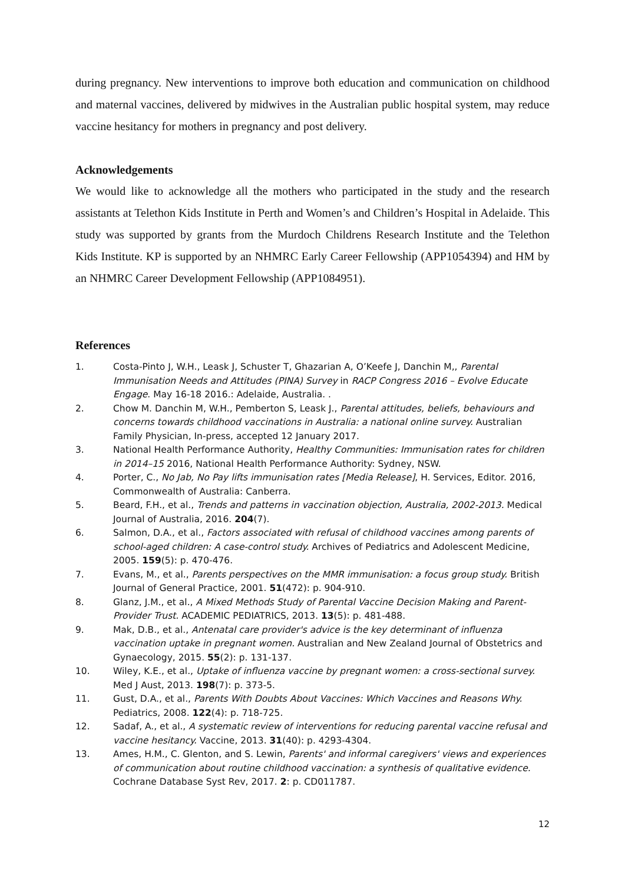during pregnancy. New interventions to improve both education and communication on childhood and maternal vaccines, delivered by midwives in the Australian public hospital system, may reduce vaccine hesitancy for mothers in pregnancy and post delivery.
Acknowledgements
We would like to acknowledge all the mothers who participated in the study and the research assistants at Telethon Kids Institute in Perth and Women’s and Children’s Hospital in Adelaide. This study was supported by grants from the Murdoch Childrens Research Institute and the Telethon Kids Institute. KP is supported by an NHMRC Early Career Fellowship (APP1054394) and HM by an NHMRC Career Development Fellowship (APP1084951).
References
1. Costa-Pinto J, W.H., Leask J, Schuster T, Ghazarian A, O’Keefe J, Danchin M,, Parental Immunisation Needs and Attitudes (PINA) Survey in RACP Congress 2016 – Evolve Educate Engage. May 16-18 2016.: Adelaide, Australia. .
2. Chow M. Danchin M, W.H., Pemberton S, Leask J., Parental attitudes, beliefs, behaviours and concerns towards childhood vaccinations in Australia: a national online survey. Australian Family Physician, In-press, accepted 12 January 2017.
3. National Health Performance Authority, Healthy Communities: Immunisation rates for children in 2014–15 2016, National Health Performance Authority: Sydney, NSW.
4. Porter, C., No Jab, No Pay lifts immunisation rates [Media Release], H. Services, Editor. 2016, Commonwealth of Australia: Canberra.
5. Beard, F.H., et al., Trends and patterns in vaccination objection, Australia, 2002-2013. Medical Journal of Australia, 2016. 204(7).
6. Salmon, D.A., et al., Factors associated with refusal of childhood vaccines among parents of school-aged children: A case-control study. Archives of Pediatrics and Adolescent Medicine, 2005. 159(5): p. 470-476.
7. Evans, M., et al., Parents perspectives on the MMR immunisation: a focus group study. British Journal of General Practice, 2001. 51(472): p. 904-910.
8. Glanz, J.M., et al., A Mixed Methods Study of Parental Vaccine Decision Making and Parent-Provider Trust. ACADEMIC PEDIATRICS, 2013. 13(5): p. 481-488.
9. Mak, D.B., et al., Antenatal care provider's advice is the key determinant of influenza vaccination uptake in pregnant women. Australian and New Zealand Journal of Obstetrics and Gynaecology, 2015. 55(2): p. 131-137.
10. Wiley, K.E., et al., Uptake of influenza vaccine by pregnant women: a cross-sectional survey. Med J Aust, 2013. 198(7): p. 373-5.
11. Gust, D.A., et al., Parents With Doubts About Vaccines: Which Vaccines and Reasons Why. Pediatrics, 2008. 122(4): p. 718-725.
12. Sadaf, A., et al., A systematic review of interventions for reducing parental vaccine refusal and vaccine hesitancy. Vaccine, 2013. 31(40): p. 4293-4304.
13. Ames, H.M., C. Glenton, and S. Lewin, Parents' and informal caregivers' views and experiences of communication about routine childhood vaccination: a synthesis of qualitative evidence. Cochrane Database Syst Rev, 2017. 2: p. CD011787.
12